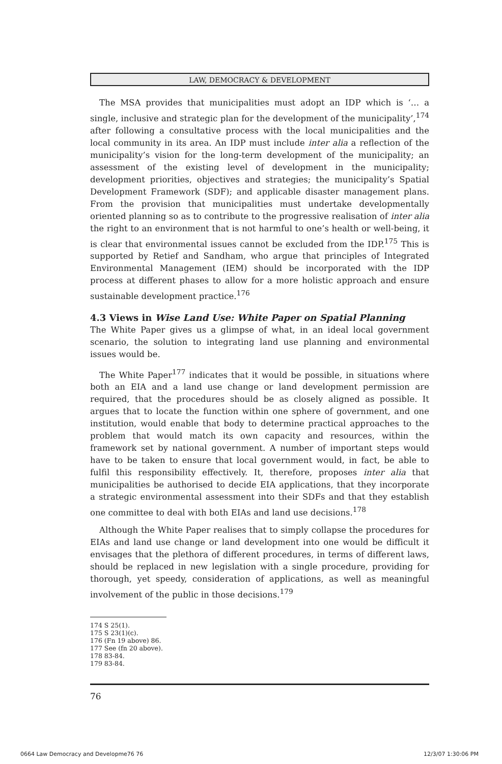LAW, DEMOCRACY & DEVELOPMENT
The MSA provides that municipalities must adopt an IDP which is ‘… a single, inclusive and strategic plan for the development of the municipality’,<sup>174</sup> after following a consultative process with the local municipalities and the local community in its area. An IDP must include inter alia a reflection of the municipality’s vision for the long-term development of the municipality; an assessment of the existing level of development in the municipality; development priorities, objectives and strategies; the municipality’s Spatial Development Framework (SDF); and applicable disaster management plans. From the provision that municipalities must undertake developmentally oriented planning so as to contribute to the progressive realisation of inter alia the right to an environment that is not harmful to one’s health or well-being, it is clear that environmental issues cannot be excluded from the IDP.<sup>175</sup> This is supported by Retief and Sandham, who argue that principles of Integrated Environmental Management (IEM) should be incorporated with the IDP process at different phases to allow for a more holistic approach and ensure sustainable development practice.<sup>176</sup>
4.3 Views in Wise Land Use: White Paper on Spatial Planning
The White Paper gives us a glimpse of what, in an ideal local government scenario, the solution to integrating land use planning and environmental issues would be.
The White Paper<sup>177</sup> indicates that it would be possible, in situations where both an EIA and a land use change or land development permission are required, that the procedures should be as closely aligned as possible. It argues that to locate the function within one sphere of government, and one institution, would enable that body to determine practical approaches to the problem that would match its own capacity and resources, within the framework set by national government. A number of important steps would have to be taken to ensure that local government would, in fact, be able to fulfil this responsibility effectively. It, therefore, proposes inter alia that municipalities be authorised to decide EIA applications, that they incorporate a strategic environmental assessment into their SDFs and that they establish one committee to deal with both EIAs and land use decisions.<sup>178</sup>
Although the White Paper realises that to simply collapse the procedures for EIAs and land use change or land development into one would be difficult it envisages that the plethora of different procedures, in terms of different laws, should be replaced in new legislation with a single procedure, providing for thorough, yet speedy, consideration of applications, as well as meaningful involvement of the public in those decisions.<sup>179</sup>
174 S 25(1).
175 S 23(1)(c).
176 (Fn 19 above) 86.
177 See (fn 20 above).
178 83-84.
179 83-84.
76
0664 Law Democracy and Developme76 76 12/3/07 1:30:06 PM